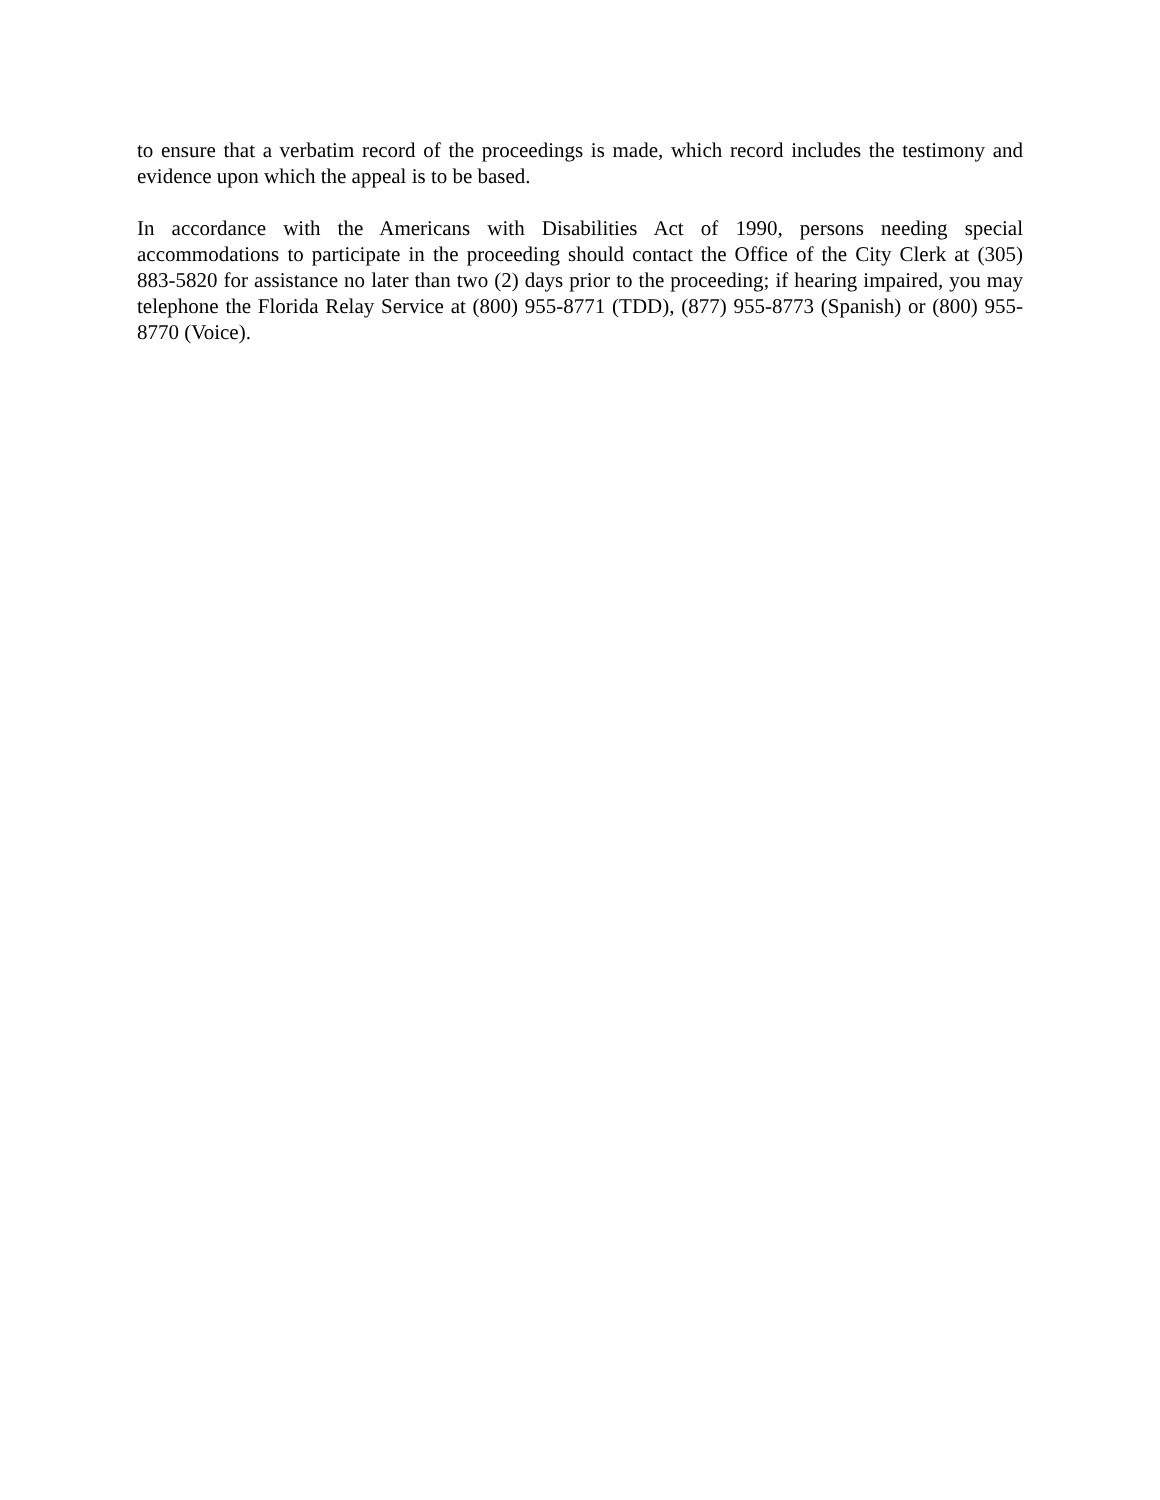to ensure that a verbatim record of the proceedings is made, which record includes the testimony and evidence upon which the appeal is to be based.
In accordance with the Americans with Disabilities Act of 1990, persons needing special accommodations to participate in the proceeding should contact the Office of the City Clerk at (305) 883-5820 for assistance no later than two (2) days prior to the proceeding; if hearing impaired, you may telephone the Florida Relay Service at (800) 955-8771 (TDD), (877) 955-8773 (Spanish) or (800) 955-8770 (Voice).